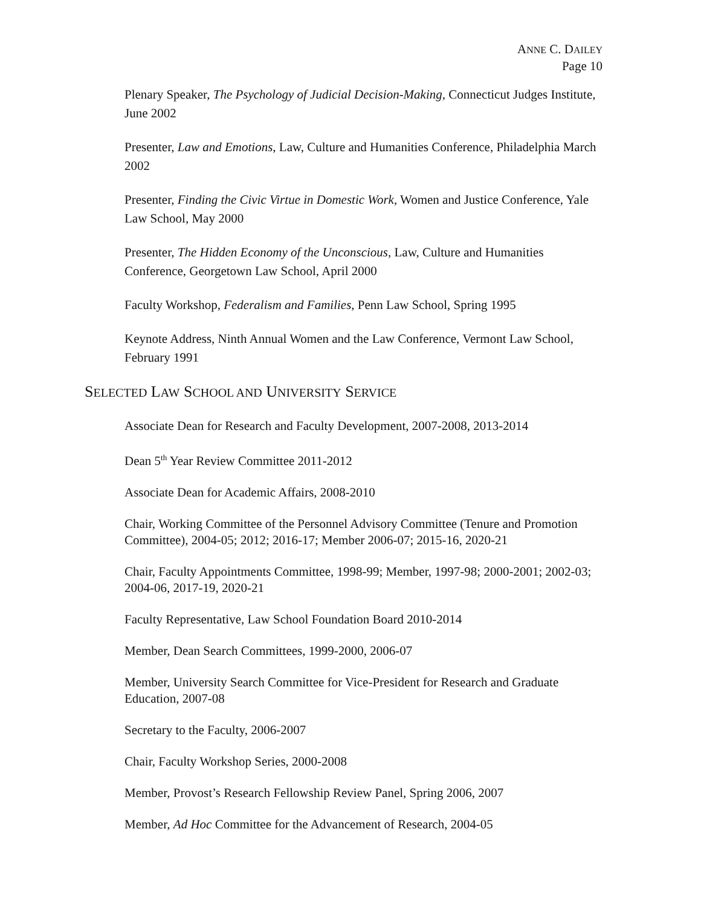ANNE C. DAILEY
Page 10
Plenary Speaker, The Psychology of Judicial Decision-Making, Connecticut Judges Institute, June 2002
Presenter, Law and Emotions, Law, Culture and Humanities Conference, Philadelphia March 2002
Presenter, Finding the Civic Virtue in Domestic Work, Women and Justice Conference, Yale Law School, May 2000
Presenter, The Hidden Economy of the Unconscious, Law, Culture and Humanities Conference, Georgetown Law School, April 2000
Faculty Workshop, Federalism and Families, Penn Law School, Spring 1995
Keynote Address, Ninth Annual Women and the Law Conference, Vermont Law School, February 1991
SELECTED LAW SCHOOL AND UNIVERSITY SERVICE
Associate Dean for Research and Faculty Development, 2007-2008, 2013-2014
Dean 5<sup>th</sup> Year Review Committee 2011-2012
Associate Dean for Academic Affairs, 2008-2010
Chair, Working Committee of the Personnel Advisory Committee (Tenure and Promotion Committee), 2004-05; 2012; 2016-17; Member 2006-07; 2015-16, 2020-21
Chair, Faculty Appointments Committee, 1998-99; Member, 1997-98; 2000-2001; 2002-03; 2004-06, 2017-19, 2020-21
Faculty Representative, Law School Foundation Board 2010-2014
Member, Dean Search Committees, 1999-2000, 2006-07
Member, University Search Committee for Vice-President for Research and Graduate Education, 2007-08
Secretary to the Faculty, 2006-2007
Chair, Faculty Workshop Series, 2000-2008
Member, Provost’s Research Fellowship Review Panel, Spring 2006, 2007
Member, Ad Hoc Committee for the Advancement of Research, 2004-05